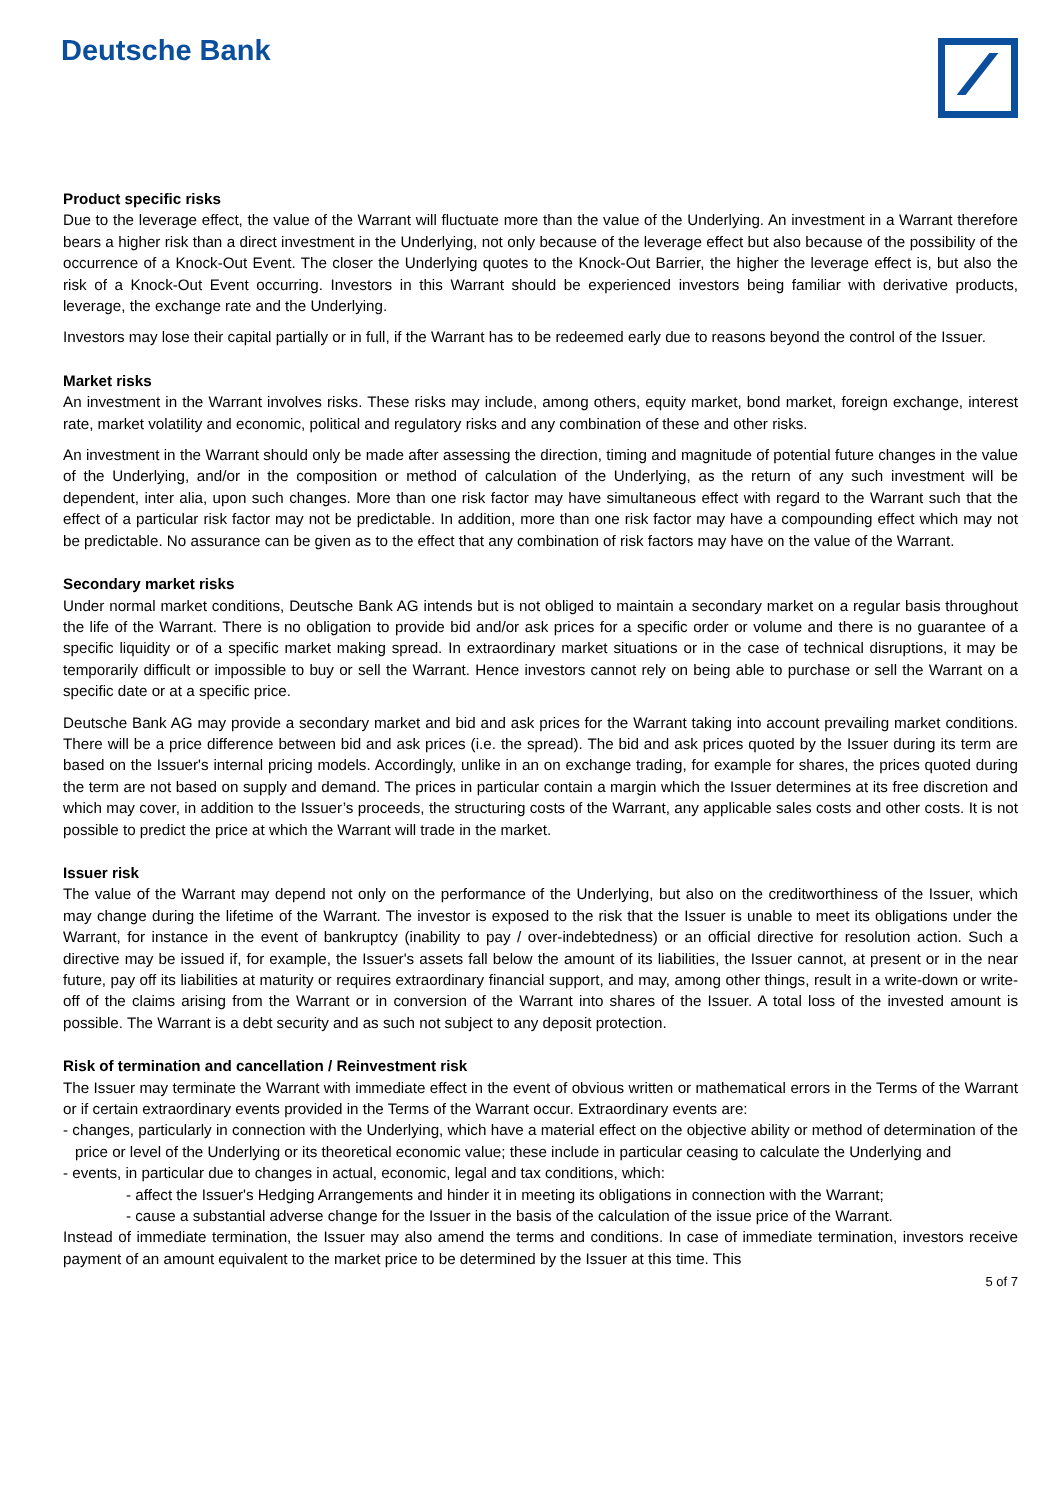Deutsche Bank
Product specific risks
Due to the leverage effect, the value of the Warrant will fluctuate more than the value of the Underlying. An investment in a Warrant therefore bears a higher risk than a direct investment in the Underlying, not only because of the leverage effect but also because of the possibility of the occurrence of a Knock-Out Event. The closer the Underlying quotes to the Knock-Out Barrier, the higher the leverage effect is, but also the risk of a Knock-Out Event occurring. Investors in this Warrant should be experienced investors being familiar with derivative products, leverage, the exchange rate and the Underlying.
Investors may lose their capital partially or in full, if the Warrant has to be redeemed early due to reasons beyond the control of the Issuer.
Market risks
An investment in the Warrant involves risks. These risks may include, among others, equity market, bond market, foreign exchange, interest rate, market volatility and economic, political and regulatory risks and any combination of these and other risks.
An investment in the Warrant should only be made after assessing the direction, timing and magnitude of potential future changes in the value of the Underlying, and/or in the composition or method of calculation of the Underlying, as the return of any such investment will be dependent, inter alia, upon such changes. More than one risk factor may have simultaneous effect with regard to the Warrant such that the effect of a particular risk factor may not be predictable. In addition, more than one risk factor may have a compounding effect which may not be predictable. No assurance can be given as to the effect that any combination of risk factors may have on the value of the Warrant.
Secondary market risks
Under normal market conditions, Deutsche Bank AG intends but is not obliged to maintain a secondary market on a regular basis throughout the life of the Warrant. There is no obligation to provide bid and/or ask prices for a specific order or volume and there is no guarantee of a specific liquidity or of a specific market making spread. In extraordinary market situations or in the case of technical disruptions, it may be temporarily difficult or impossible to buy or sell the Warrant. Hence investors cannot rely on being able to purchase or sell the Warrant on a specific date or at a specific price.
Deutsche Bank AG may provide a secondary market and bid and ask prices for the Warrant taking into account prevailing market conditions. There will be a price difference between bid and ask prices (i.e. the spread). The bid and ask prices quoted by the Issuer during its term are based on the Issuer's internal pricing models. Accordingly, unlike in an on exchange trading, for example for shares, the prices quoted during the term are not based on supply and demand. The prices in particular contain a margin which the Issuer determines at its free discretion and which may cover, in addition to the Issuer’s proceeds, the structuring costs of the Warrant, any applicable sales costs and other costs. It is not possible to predict the price at which the Warrant will trade in the market.
Issuer risk
The value of the Warrant may depend not only on the performance of the Underlying, but also on the creditworthiness of the Issuer, which may change during the lifetime of the Warrant. The investor is exposed to the risk that the Issuer is unable to meet its obligations under the Warrant, for instance in the event of bankruptcy (inability to pay / over-indebtedness) or an official directive for resolution action. Such a directive may be issued if, for example, the Issuer's assets fall below the amount of its liabilities, the Issuer cannot, at present or in the near future, pay off its liabilities at maturity or requires extraordinary financial support, and may, among other things, result in a write-down or write-off of the claims arising from the Warrant or in conversion of the Warrant into shares of the Issuer. A total loss of the invested amount is possible. The Warrant is a debt security and as such not subject to any deposit protection.
Risk of termination and cancellation / Reinvestment risk
The Issuer may terminate the Warrant with immediate effect in the event of obvious written or mathematical errors in the Terms of the Warrant or if certain extraordinary events provided in the Terms of the Warrant occur. Extraordinary events are:
- changes, particularly in connection with the Underlying, which have a material effect on the objective ability or method of determination of the price or level of the Underlying or its theoretical economic value; these include in particular ceasing to calculate the Underlying and
- events, in particular due to changes in actual, economic, legal and tax conditions, which:
- affect the Issuer's Hedging Arrangements and hinder it in meeting its obligations in connection with the Warrant;
- cause a substantial adverse change for the Issuer in the basis of the calculation of the issue price of the Warrant.
Instead of immediate termination, the Issuer may also amend the terms and conditions. In case of immediate termination, investors receive payment of an amount equivalent to the market price to be determined by the Issuer at this time. This
5 of 7